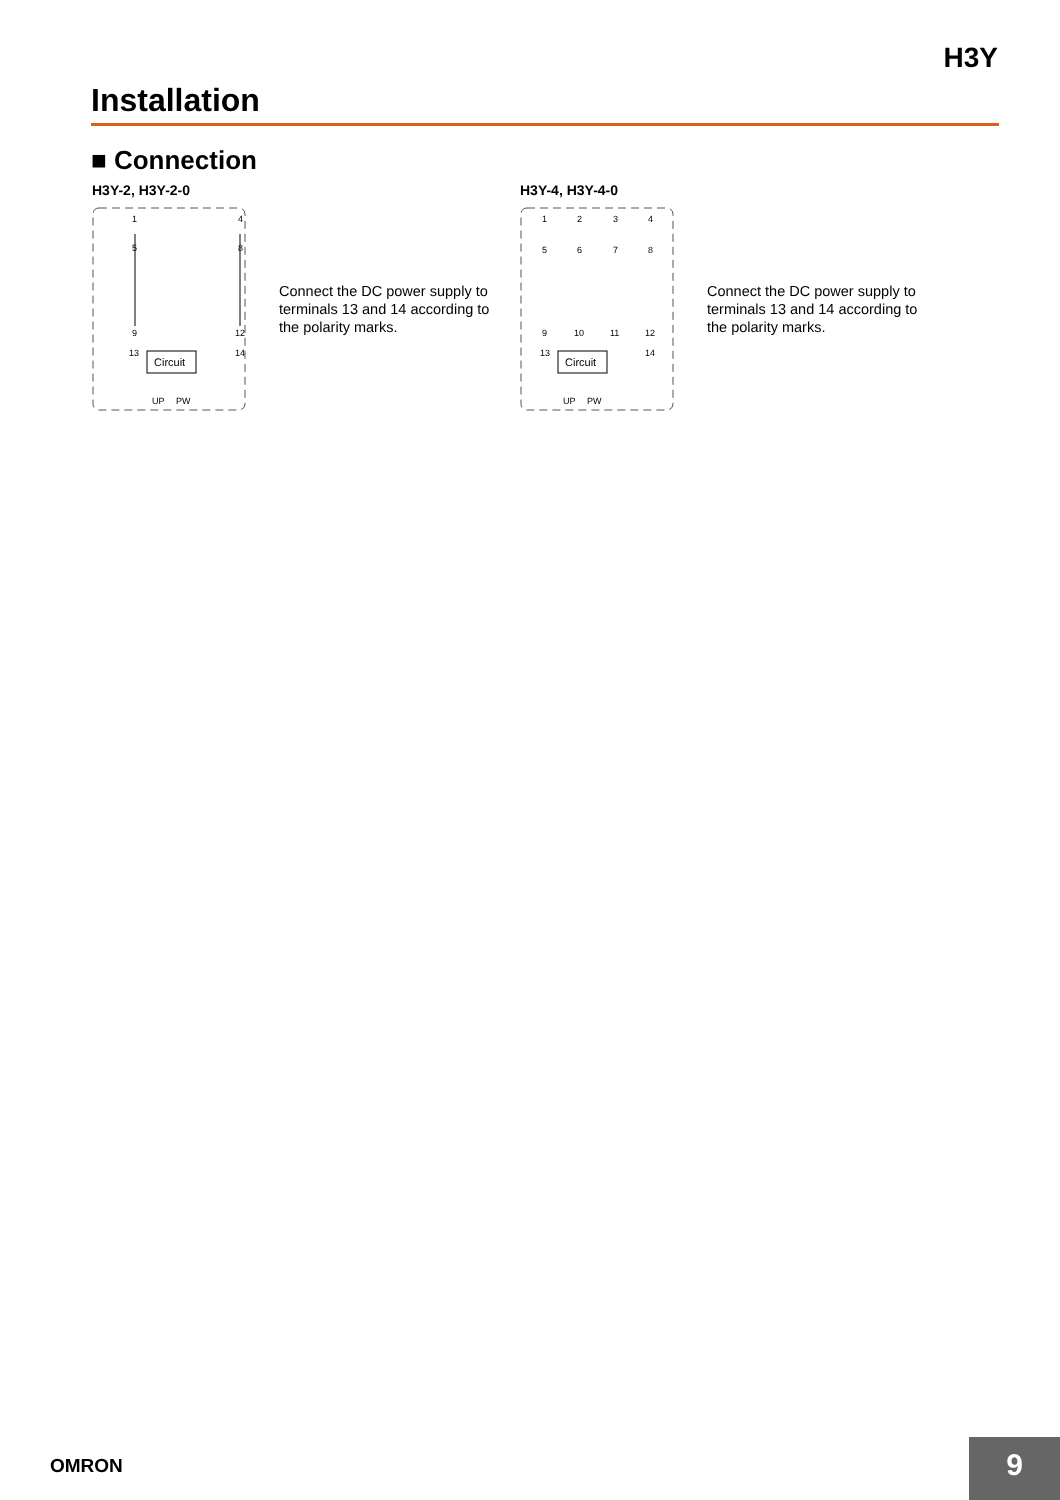H3Y
Installation
■ Connection
H3Y-2, H3Y-2-0
1
4
5
8
9
12
13
14
Circuit
UP
PW
Connect the DC power supply to terminals 13 and 14 according to the polarity marks.
H3Y-4, H3Y-4-0
1
2
3
4
5
6
7
8
9
10
11
12
13
14
Circuit
UP
PW
Connect the DC power supply to terminals 13 and 14 according to the polarity marks.
OMRON 9